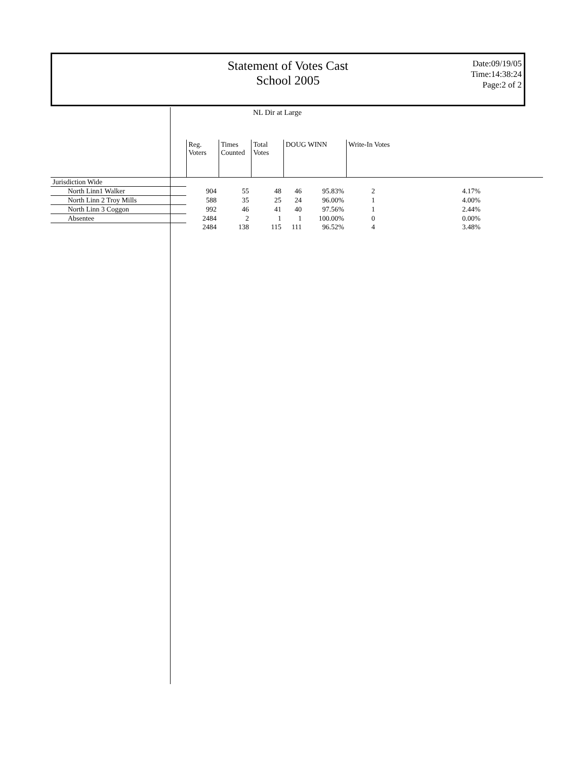Statement of Votes Cast
School 2005
Date:09/19/05
Time:14:38:24
Page:2 of 2
NL Dir at Large
| | Reg. Voters | Times Counted | Total Votes | DOUG WINN | | Write-In Votes | |
| --- | --- | --- | --- | --- | --- | --- | --- |
| Jurisdiction Wide | | | | | | | |
| North Linn1 Walker | 904 | 55 | 48 | 46 | 95.83% | 2 | 4.17% |
| North Linn 2 Troy Mills | 588 | 35 | 25 | 24 | 96.00% | 1 | 4.00% |
| North Linn 3 Coggon | 992 | 46 | 41 | 40 | 97.56% | 1 | 2.44% |
| Absentee | 2484 | 2 | 1 | 1 | 100.00% | 0 | 0.00% |
| | 2484 | 138 | 115 | 111 | 96.52% | 4 | 3.48% |